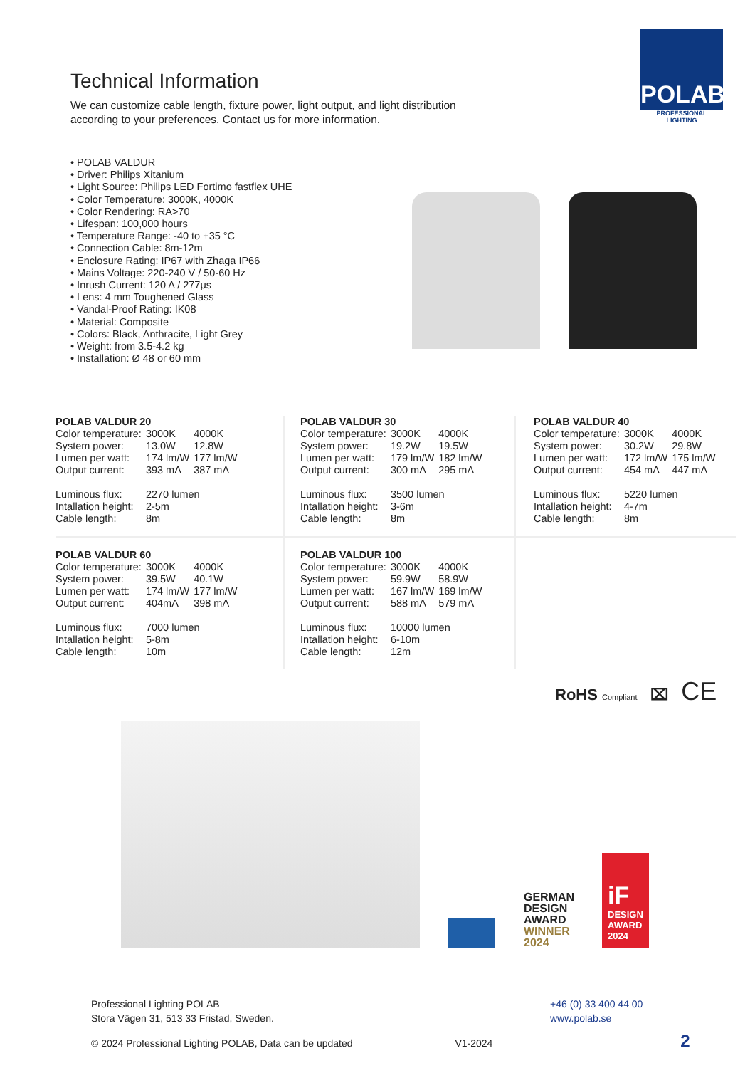POLAB
PROFESSIONAL LIGHTING
Technical Information
We can customize cable length, fixture power, light output, and light distribution according to your preferences. Contact us for more information.
• POLAB VALDUR
• Driver: Philips Xitanium
• Light Source: Philips LED Fortimo fastflex UHE
• Color Temperature: 3000K, 4000K
• Color Rendering: RA>70
• Lifespan: 100,000 hours
• Temperature Range: -40 to +35 °C
• Connection Cable: 8m-12m
• Enclosure Rating: IP67 with Zhaga IP66
• Mains Voltage: 220-240 V / 50-60 Hz
• Inrush Current: 120 A / 277μs
• Lens: 4 mm Toughened Glass
• Vandal-Proof Rating: IK08
• Material: Composite
• Colors: Black, Anthracite, Light Grey
• Weight: from 3.5-4.2 kg
• Installation: Ø 48 or 60 mm
POLAB VALDUR 20
| Color temperature: | 3000K | 4000K |
| System power: | 13.0W | 12.8W |
| Lumen per watt: | 174 lm/W | 177 lm/W |
| Output current: | 393 mA | 387 mA |
| Luminous flux: | 2270 lumen | |
| Intallation height: | 2-5m | |
| Cable length: | 8m | |
POLAB VALDUR 30
| Color temperature: | 3000K | 4000K |
| System power: | 19.2W | 19.5W |
| Lumen per watt: | 179 lm/W | 182 lm/W |
| Output current: | 300 mA | 295 mA |
| Luminous flux: | 3500 lumen | |
| Intallation height: | 3-6m | |
| Cable length: | 8m | |
POLAB VALDUR 40
| Color temperature: | 3000K | 4000K |
| System power: | 30.2W | 29.8W |
| Lumen per watt: | 172 lm/W | 175 lm/W |
| Output current: | 454 mA | 447 mA |
| Luminous flux: | 5220 lumen | |
| Intallation height: | 4-7m | |
| Cable length: | 8m | |
POLAB VALDUR 60
| Color temperature: | 3000K | 4000K |
| System power: | 39.5W | 40.1W |
| Lumen per watt: | 174 lm/W | 177 lm/W |
| Output current: | 404mA | 398 mA |
| Luminous flux: | 7000 lumen | |
| Intallation height: | 5-8m | |
| Cable length: | 10m | |
POLAB VALDUR 100
| Color temperature: | 3000K | 4000K |
| System power: | 59.9W | 58.9W |
| Lumen per watt: | 167 lm/W | 169 lm/W |
| Output current: | 588 mA | 579 mA |
| Luminous flux: | 10000 lumen | |
| Intallation height: | 6-10m | |
| Cable length: | 12m | |
RoHS Compliant ⌧ CE
GERMAN DESIGN AWARD WINNER 2024
iF
DESIGN AWARD 2024
Professional Lighting POLAB
Stora Vägen 31, 513 33 Fristad, Sweden.
+46 (0) 33 400 44 00
www.polab.se
© 2024 Professional Lighting POLAB, Data can be updated V1-2024 2